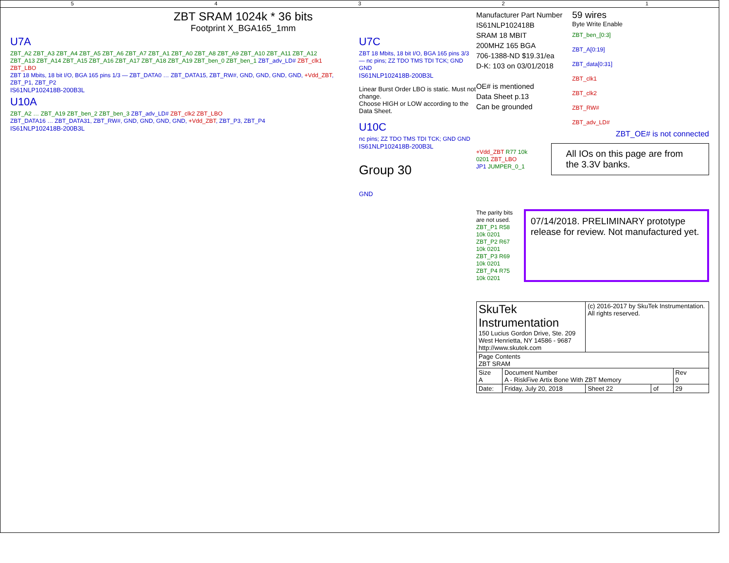54321
ZBT SRAM 1024k * 36 bits
Footprint X_BGA165_1mm
U7A
ZBT_A2 ZBT_A3 ZBT_A4 ZBT_A5 ZBT_A6 ZBT_A7 ZBT_A1 ZBT_A0 ZBT_A8 ZBT_A9 ZBT_A10 ZBT_A11 ZBT_A12 ZBT_A13 ZBT_A14 ZBT_A15 ZBT_A16 ZBT_A17 ZBT_A18 ZBT_A19 ZBT_ben_0 ZBT_ben_1 ZBT_adv_LD# ZBT_clk1 ZBT_LBO
ZBT 18 Mbits, 18 bit I/O, BGA 165 pins 1/3 — ZBT_DATA0 … ZBT_DATA15, ZBT_RW#, GND, GND, GND, GND, +Vdd_ZBT, ZBT_P1, ZBT_P2
IS61NLP102418B-200B3L
U10A
ZBT_A2 … ZBT_A19 ZBT_ben_2 ZBT_ben_3 ZBT_adv_LD# ZBT_clk2 ZBT_LBO
ZBT_DATA16 … ZBT_DATA31, ZBT_RW#, GND, GND, GND, GND, +Vdd_ZBT, ZBT_P3, ZBT_P4
IS61NLP102418B-200B3L
U7C
ZBT 18 Mbits, 18 bit I/O, BGA 165 pins 3/3 — nc pins; ZZ TDO TMS TDI TCK; GND GND
IS61NLP102418B-200B3L
Linear Burst Order LBO is static. Must not change.
Choose HIGH or LOW according to the Data Sheet.
U10C
nc pins; ZZ TDO TMS TDI TCK; GND GND
IS61NLP102418B-200B3L
Group 30
GND
Manufacturer Part Number
IS61NLP102418B
SRAM 18 MBIT
200MHZ 165 BGA
706-1388-ND $19.31/ea
D-K: 103 on 03/01/2018
OE# is mentioned
Data Sheet p.13
Can be grounded
59 wires
Byte Write Enable
ZBT_ben_[0:3]
ZBT_A[0:19]
ZBT_data[0:31]
ZBT_clk1
ZBT_clk2
ZBT_RW#
ZBT_adv_LD#
ZBT_OE# is not connected
+Vdd_ZBT R77 10k 0201 ZBT_LBO
JP1 JUMPER_0_1
All IOs on this page are from the 3.3V banks.
The parity bits are not used.
ZBT_P1 R58 10k 0201
ZBT_P2 R67 10k 0201
ZBT_P3 R69 10k 0201
ZBT_P4 R75 10k 0201
07/14/2018. PRELIMINARY prototype release for review. Not manufactured yet.
| SkuTek Instrumentation 150 Lucius Gordon Drive, Ste. 209 West Henrietta, NY 14586 - 9687 http://www.skutek.com | | (c) 2016-2017 by SkuTek Instrumentation. All rights reserved. | | |
| Page Contents ZBT SRAM | | | | |
| Size A | Document Number A - RiskFive Artix Bone With ZBT Memory | | | Rev 0 |
| Date: | Friday, July 20, 2018 | Sheet 22 | of | 29 |